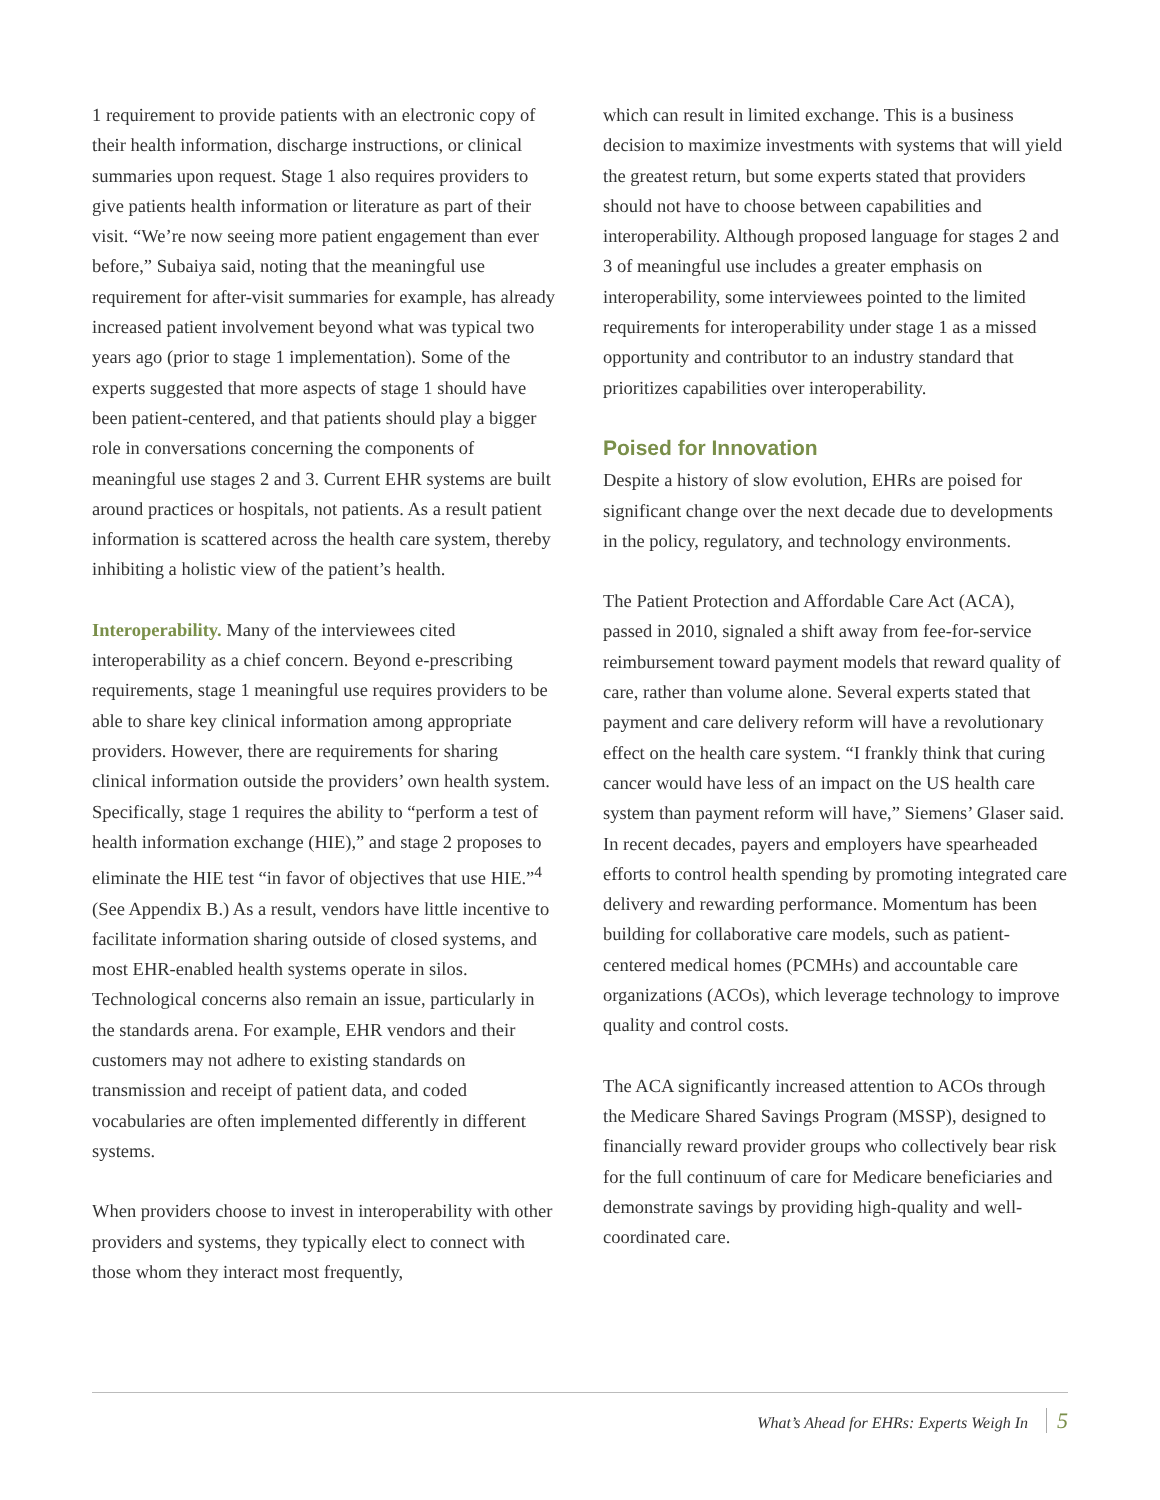1 requirement to provide patients with an electronic copy of their health information, discharge instructions, or clinical summaries upon request. Stage 1 also requires providers to give patients health information or literature as part of their visit. “We’re now seeing more patient engagement than ever before,” Subaiya said, noting that the meaningful use requirement for after-visit summaries for example, has already increased patient involvement beyond what was typical two years ago (prior to stage 1 implementation). Some of the experts suggested that more aspects of stage 1 should have been patient-centered, and that patients should play a bigger role in conversations concerning the components of meaningful use stages 2 and 3. Current EHR systems are built around practices or hospitals, not patients. As a result patient information is scattered across the health care system, thereby inhibiting a holistic view of the patient’s health.
Interoperability. Many of the interviewees cited interoperability as a chief concern. Beyond e-prescribing requirements, stage 1 meaningful use requires providers to be able to share key clinical information among appropriate providers. However, there are requirements for sharing clinical information outside the providers’ own health system. Specifically, stage 1 requires the ability to “perform a test of health information exchange (HIE),” and stage 2 proposes to eliminate the HIE test “in favor of objectives that use HIE.”<sup>4</sup> (See Appendix B.) As a result, vendors have little incentive to facilitate information sharing outside of closed systems, and most EHR-enabled health systems operate in silos. Technological concerns also remain an issue, particularly in the standards arena. For example, EHR vendors and their customers may not adhere to existing standards on transmission and receipt of patient data, and coded vocabularies are often implemented differently in different systems.
When providers choose to invest in interoperability with other providers and systems, they typically elect to connect with those whom they interact most frequently,
which can result in limited exchange. This is a business decision to maximize investments with systems that will yield the greatest return, but some experts stated that providers should not have to choose between capabilities and interoperability. Although proposed language for stages 2 and 3 of meaningful use includes a greater emphasis on interoperability, some interviewees pointed to the limited requirements for interoperability under stage 1 as a missed opportunity and contributor to an industry standard that prioritizes capabilities over interoperability.
Poised for Innovation
Despite a history of slow evolution, EHRs are poised for significant change over the next decade due to developments in the policy, regulatory, and technology environments.
The Patient Protection and Affordable Care Act (ACA), passed in 2010, signaled a shift away from fee-for-service reimbursement toward payment models that reward quality of care, rather than volume alone. Several experts stated that payment and care delivery reform will have a revolutionary effect on the health care system. “I frankly think that curing cancer would have less of an impact on the US health care system than payment reform will have,” Siemens’ Glaser said. In recent decades, payers and employers have spearheaded efforts to control health spending by promoting integrated care delivery and rewarding performance. Momentum has been building for collaborative care models, such as patient-centered medical homes (PCMHs) and accountable care organizations (ACOs), which leverage technology to improve quality and control costs.
The ACA significantly increased attention to ACOs through the Medicare Shared Savings Program (MSSP), designed to financially reward provider groups who collectively bear risk for the full continuum of care for Medicare beneficiaries and demonstrate savings by providing high-quality and well-coordinated care.
What’s Ahead for EHRs: Experts Weigh In 5